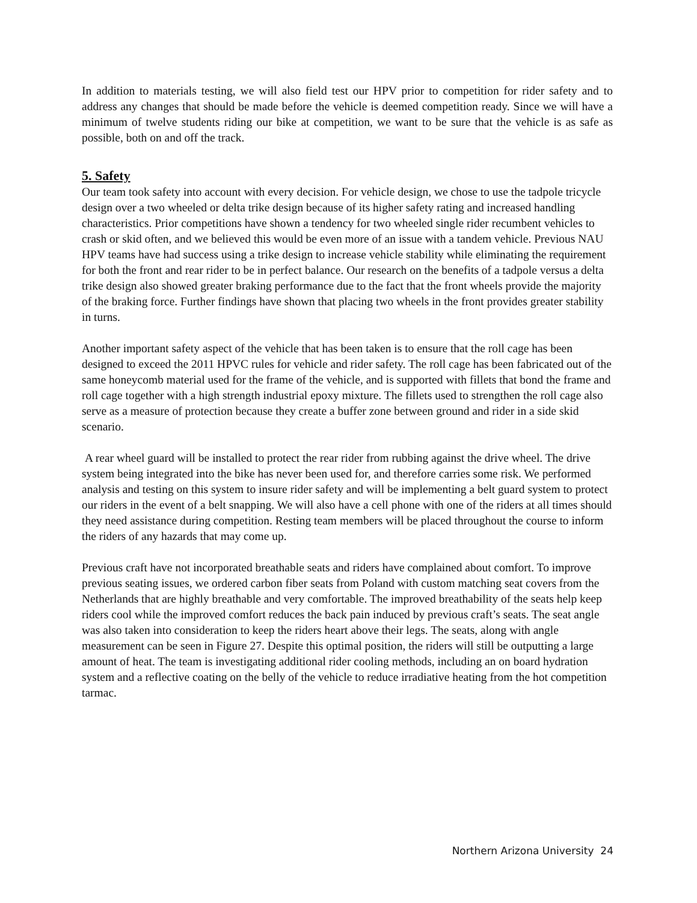In addition to materials testing, we will also field test our HPV prior to competition for rider safety and to address any changes that should be made before the vehicle is deemed competition ready. Since we will have a minimum of twelve students riding our bike at competition, we want to be sure that the vehicle is as safe as possible, both on and off the track.
5. Safety
Our team took safety into account with every decision. For vehicle design, we chose to use the tadpole tricycle design over a two wheeled or delta trike design because of its higher safety rating and increased handling characteristics. Prior competitions have shown a tendency for two wheeled single rider recumbent vehicles to crash or skid often, and we believed this would be even more of an issue with a tandem vehicle. Previous NAU HPV teams have had success using a trike design to increase vehicle stability while eliminating the requirement for both the front and rear rider to be in perfect balance. Our research on the benefits of a tadpole versus a delta trike design also showed greater braking performance due to the fact that the front wheels provide the majority of the braking force. Further findings have shown that placing two wheels in the front provides greater stability in turns.
Another important safety aspect of the vehicle that has been taken is to ensure that the roll cage has been designed to exceed the 2011 HPVC rules for vehicle and rider safety. The roll cage has been fabricated out of the same honeycomb material used for the frame of the vehicle, and is supported with fillets that bond the frame and roll cage together with a high strength industrial epoxy mixture. The fillets used to strengthen the roll cage also serve as a measure of protection because they create a buffer zone between ground and rider in a side skid scenario.
A rear wheel guard will be installed to protect the rear rider from rubbing against the drive wheel. The drive system being integrated into the bike has never been used for, and therefore carries some risk. We performed analysis and testing on this system to insure rider safety and will be implementing a belt guard system to protect our riders in the event of a belt snapping. We will also have a cell phone with one of the riders at all times should they need assistance during competition. Resting team members will be placed throughout the course to inform the riders of any hazards that may come up.
Previous craft have not incorporated breathable seats and riders have complained about comfort. To improve previous seating issues, we ordered carbon fiber seats from Poland with custom matching seat covers from the Netherlands that are highly breathable and very comfortable. The improved breathability of the seats help keep riders cool while the improved comfort reduces the back pain induced by previous craft’s seats. The seat angle was also taken into consideration to keep the riders heart above their legs. The seats, along with angle measurement can be seen in Figure 27. Despite this optimal position, the riders will still be outputting a large amount of heat. The team is investigating additional rider cooling methods, including an on board hydration system and a reflective coating on the belly of the vehicle to reduce irradiative heating from the hot competition tarmac.
Northern Arizona University 24